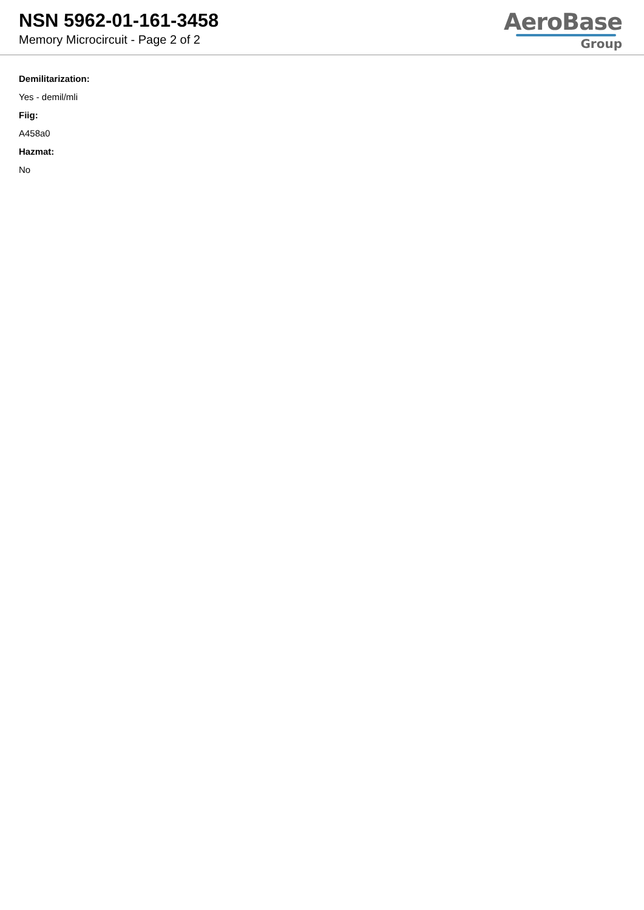NSN 5962-01-161-3458
Memory Microcircuit - Page 2 of 2
AeroBase
Group
Demilitarization:
Yes - demil/mli
Fiig:
A458a0
Hazmat:
No